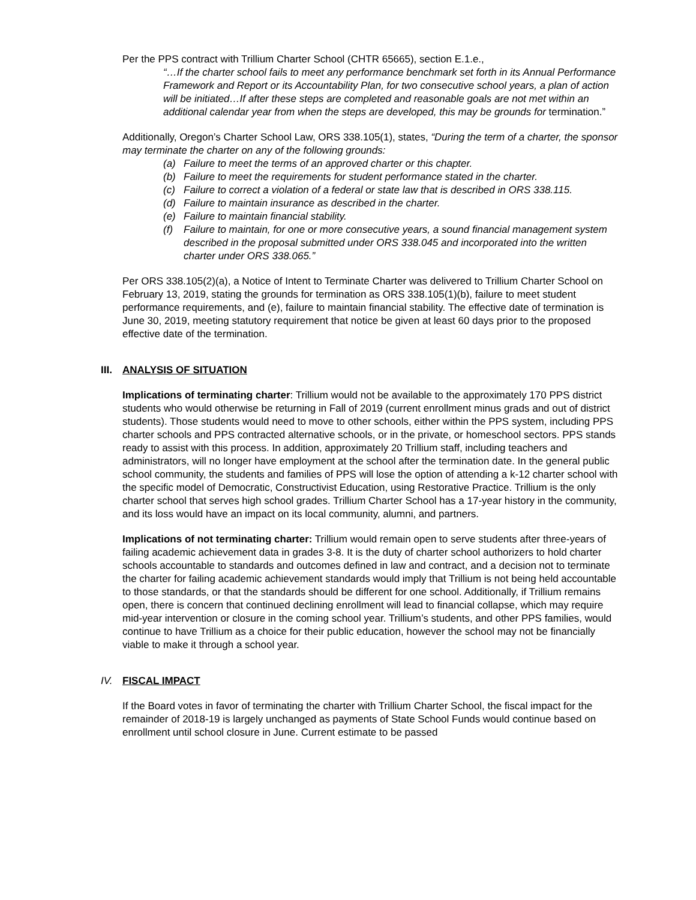Per the PPS contract with Trillium Charter School (CHTR 65665), section E.1.e.,
“…If the charter school fails to meet any performance benchmark set forth in its Annual Performance Framework and Report or its Accountability Plan, for two consecutive school years, a plan of action will be initiated…If after these steps are completed and reasonable goals are not met within an additional calendar year from when the steps are developed, this may be grounds for termination.”
Additionally, Oregon’s Charter School Law, ORS 338.105(1), states, “During the term of a charter, the sponsor may terminate the charter on any of the following grounds:
(a) Failure to meet the terms of an approved charter or this chapter.
(b) Failure to meet the requirements for student performance stated in the charter.
(c) Failure to correct a violation of a federal or state law that is described in ORS 338.115.
(d) Failure to maintain insurance as described in the charter.
(e) Failure to maintain financial stability.
(f) Failure to maintain, for one or more consecutive years, a sound financial management system described in the proposal submitted under ORS 338.045 and incorporated into the written charter under ORS 338.065.”
Per ORS 338.105(2)(a), a Notice of Intent to Terminate Charter was delivered to Trillium Charter School on February 13, 2019, stating the grounds for termination as ORS 338.105(1)(b), failure to meet student performance requirements, and (e), failure to maintain financial stability. The effective date of termination is June 30, 2019, meeting statutory requirement that notice be given at least 60 days prior to the proposed effective date of the termination.
III. ANALYSIS OF SITUATION
Implications of terminating charter: Trillium would not be available to the approximately 170 PPS district students who would otherwise be returning in Fall of 2019 (current enrollment minus grads and out of district students). Those students would need to move to other schools, either within the PPS system, including PPS charter schools and PPS contracted alternative schools, or in the private, or homeschool sectors. PPS stands ready to assist with this process. In addition, approximately 20 Trillium staff, including teachers and administrators, will no longer have employment at the school after the termination date. In the general public school community, the students and families of PPS will lose the option of attending a k-12 charter school with the specific model of Democratic, Constructivist Education, using Restorative Practice. Trillium is the only charter school that serves high school grades. Trillium Charter School has a 17-year history in the community, and its loss would have an impact on its local community, alumni, and partners.
Implications of not terminating charter: Trillium would remain open to serve students after three-years of failing academic achievement data in grades 3-8. It is the duty of charter school authorizers to hold charter schools accountable to standards and outcomes defined in law and contract, and a decision not to terminate the charter for failing academic achievement standards would imply that Trillium is not being held accountable to those standards, or that the standards should be different for one school. Additionally, if Trillium remains open, there is concern that continued declining enrollment will lead to financial collapse, which may require mid-year intervention or closure in the coming school year. Trillium’s students, and other PPS families, would continue to have Trillium as a choice for their public education, however the school may not be financially viable to make it through a school year.
IV. FISCAL IMPACT
If the Board votes in favor of terminating the charter with Trillium Charter School, the fiscal impact for the remainder of 2018-19 is largely unchanged as payments of State School Funds would continue based on enrollment until school closure in June. Current estimate to be passed